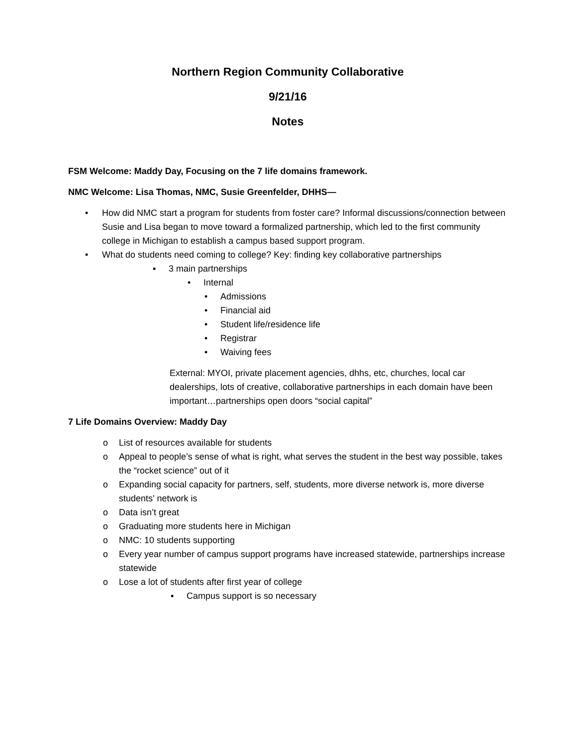Northern Region Community Collaborative
9/21/16
Notes
FSM Welcome: Maddy Day, Focusing on the 7 life domains framework.
NMC Welcome: Lisa Thomas, NMC, Susie Greenfelder, DHHS—
How did NMC start a program for students from foster care? Informal discussions/connection between Susie and Lisa began to move toward a formalized partnership, which led to the first community college in Michigan to establish a campus based support program.
What do students need coming to college? Key: finding key collaborative partnerships
▪ 3 main partnerships
• Internal
• Admissions
• Financial aid
• Student life/residence life
• Registrar
• Waiving fees
External: MYOI, private placement agencies, dhhs, etc, churches, local car dealerships, lots of creative, collaborative partnerships in each domain have been important…partnerships open doors “social capital”
7 Life Domains Overview: Maddy Day
o List of resources available for students
o Appeal to people’s sense of what is right, what serves the student in the best way possible, takes the “rocket science” out of it
o Expanding social capacity for partners, self, students, more diverse network is, more diverse students’ network is
o Data isn’t great
o Graduating more students here in Michigan
o NMC: 10 students supporting
o Every year number of campus support programs have increased statewide, partnerships increase statewide
o Lose a lot of students after first year of college
▪ Campus support is so necessary